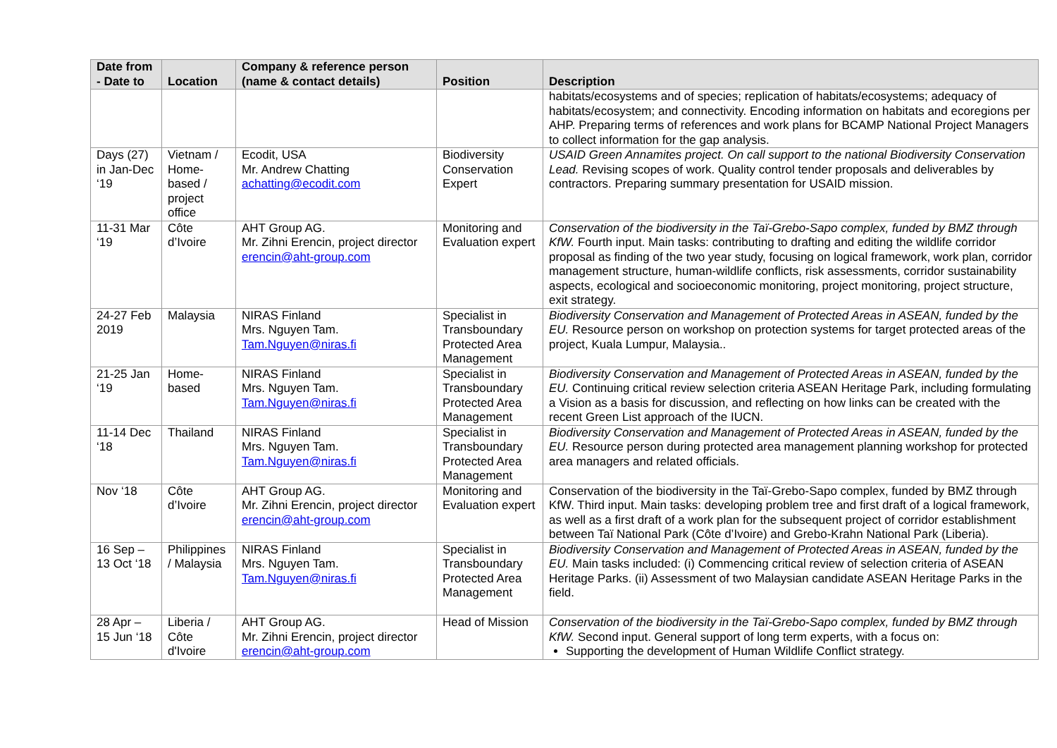| Date from - Date to | Location | Company & reference person (name & contact details) | Position | Description |
| --- | --- | --- | --- | --- |
| | | | | habitats/ecosystems and of species; replication of habitats/ecosystems; adequacy of habitats/ecosystem; and connectivity. Encoding information on habitats and ecoregions per AHP. Preparing terms of references and work plans for BCAMP National Project Managers to collect information for the gap analysis. |
| Days (27) in Jan-Dec ‘19 | Vietnam / Home-based / project office | Ecodit, USA Mr. Andrew Chatting achatting@ecodit.com | Biodiversity Conservation Expert | USAID Green Annamites project. On call support to the national Biodiversity Conservation Lead. Revising scopes of work. Quality control tender proposals and deliverables by contractors. Preparing summary presentation for USAID mission. |
| 11-31 Mar ‘19 | Côte d’Ivoire | AHT Group AG. Mr. Zihni Erencin, project director erencin@aht-group.com | Monitoring and Evaluation expert | Conservation of the biodiversity in the Taï-Grebo-Sapo complex, funded by BMZ through KfW. Fourth input. Main tasks: contributing to drafting and editing the wildlife corridor proposal as finding of the two year study, focusing on logical framework, work plan, corridor management structure, human-wildlife conflicts, risk assessments, corridor sustainability aspects, ecological and socioeconomic monitoring, project monitoring, project structure, exit strategy. |
| 24-27 Feb 2019 | Malaysia | NIRAS Finland Mrs. Nguyen Tam. Tam.Nguyen@niras.fi | Specialist in Transboundary Protected Area Management | Biodiversity Conservation and Management of Protected Areas in ASEAN, funded by the EU. Resource person on workshop on protection systems for target protected areas of the project, Kuala Lumpur, Malaysia.. |
| 21-25 Jan ‘19 | Home-based | NIRAS Finland Mrs. Nguyen Tam. Tam.Nguyen@niras.fi | Specialist in Transboundary Protected Area Management | Biodiversity Conservation and Management of Protected Areas in ASEAN, funded by the EU. Continuing critical review selection criteria ASEAN Heritage Park, including formulating a Vision as a basis for discussion, and reflecting on how links can be created with the recent Green List approach of the IUCN. |
| 11-14 Dec ‘18 | Thailand | NIRAS Finland Mrs. Nguyen Tam. Tam.Nguyen@niras.fi | Specialist in Transboundary Protected Area Management | Biodiversity Conservation and Management of Protected Areas in ASEAN, funded by the EU. Resource person during protected area management planning workshop for protected area managers and related officials. |
| Nov ‘18 | Côte d’Ivoire | AHT Group AG. Mr. Zihni Erencin, project director erencin@aht-group.com | Monitoring and Evaluation expert | Conservation of the biodiversity in the Taï-Grebo-Sapo complex, funded by BMZ through KfW. Third input. Main tasks: developing problem tree and first draft of a logical framework, as well as a first draft of a work plan for the subsequent project of corridor establishment between Taï National Park (Côte d’Ivoire) and Grebo-Krahn National Park (Liberia). |
| 16 Sep – 13 Oct ‘18 | Philippines / Malaysia | NIRAS Finland Mrs. Nguyen Tam. Tam.Nguyen@niras.fi | Specialist in Transboundary Protected Area Management | Biodiversity Conservation and Management of Protected Areas in ASEAN, funded by the EU. Main tasks included: (i) Commencing critical review of selection criteria of ASEAN Heritage Parks. (ii) Assessment of two Malaysian candidate ASEAN Heritage Parks in the field. |
| 28 Apr – 15 Jun ‘18 | Liberia / Côte d'Ivoire | AHT Group AG. Mr. Zihni Erencin, project director erencin@aht-group.com | Head of Mission | Conservation of the biodiversity in the Taï-Grebo-Sapo complex, funded by BMZ through KfW. Second input. General support of long term experts, with a focus on: Supporting the development of Human Wildlife Conflict strategy. |